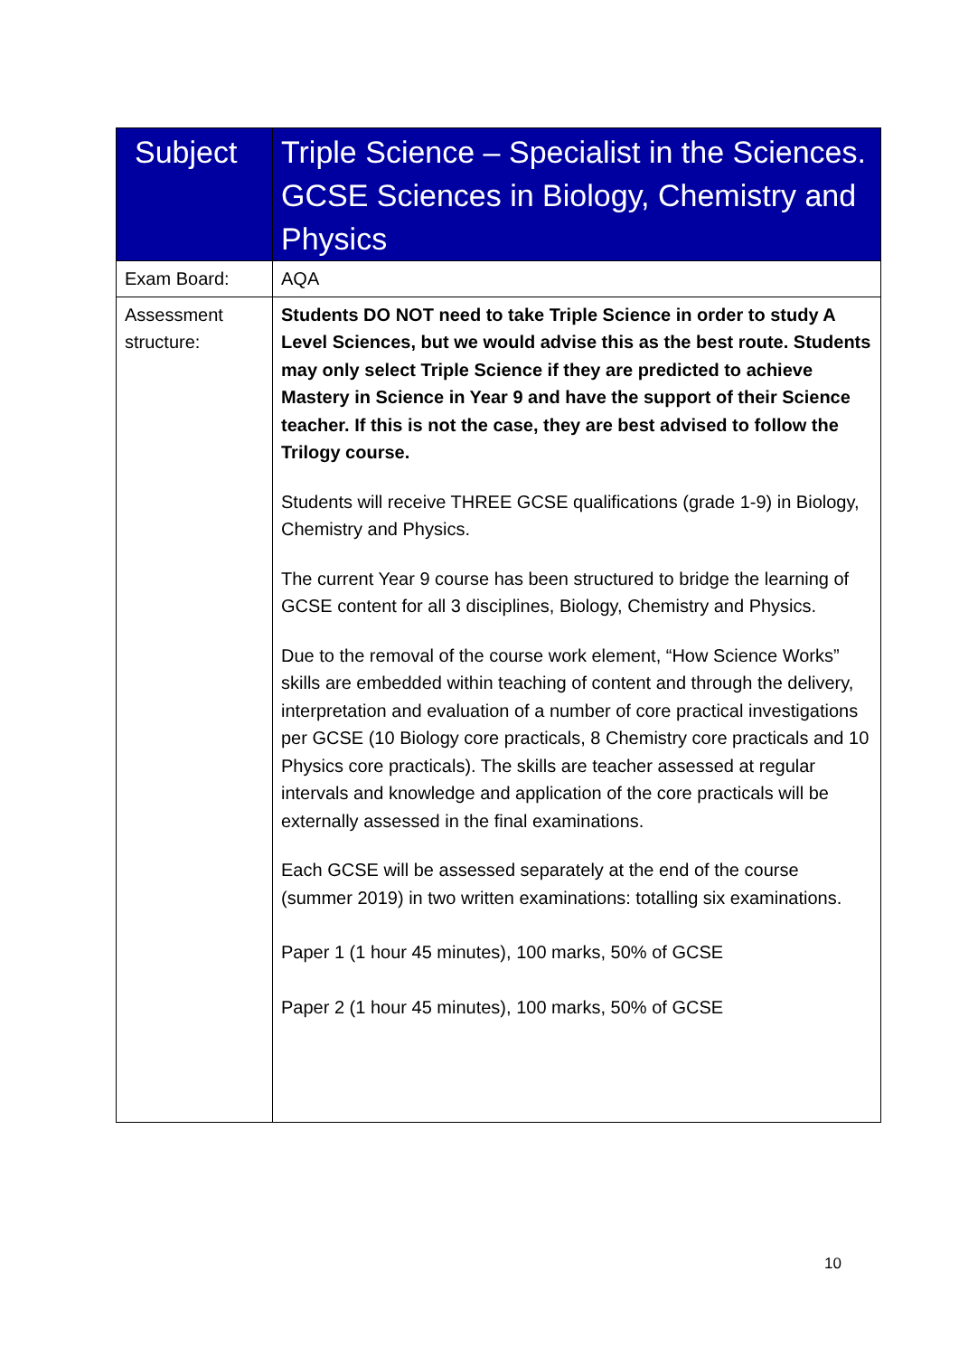| Subject | Triple Science – Specialist in the Sciences. GCSE Sciences in Biology, Chemistry and Physics |
| --- | --- |
| Exam Board: | AQA |
| Assessment structure: | Students DO NOT need to take Triple Science in order to study A Level Sciences, but we would advise this as the best route. Students may only select Triple Science if they are predicted to achieve Mastery in Science in Year 9 and have the support of their Science teacher. If this is not the case, they are best advised to follow the Trilogy course. Students will receive THREE GCSE qualifications (grade 1-9) in Biology, Chemistry and Physics. The current Year 9 course has been structured to bridge the learning of GCSE content for all 3 disciplines, Biology, Chemistry and Physics. Due to the removal of the course work element, “How Science Works” skills are embedded within teaching of content and through the delivery, interpretation and evaluation of a number of core practical investigations per GCSE (10 Biology core practicals, 8 Chemistry core practicals and 10 Physics core practicals). The skills are teacher assessed at regular intervals and knowledge and application of the core practicals will be externally assessed in the final examinations. Each GCSE will be assessed separately at the end of the course (summer 2019) in two written examinations: totalling six examinations. Paper 1 (1 hour 45 minutes), 100 marks, 50% of GCSE Paper 2 (1 hour 45 minutes), 100 marks, 50% of GCSE |
10